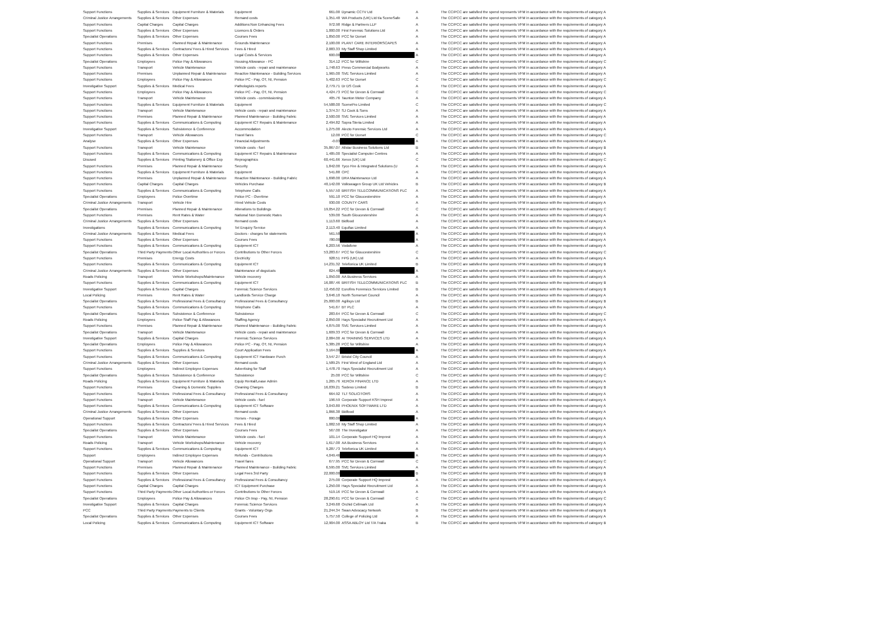| Support Functions | Supplies & Services | Equipment Furniture & Materials | Equipment | 661.00 | Dynamic CCTV Ltd | A | The CC/PCC are satisfied the spend represents VFM in accordance with the requirements of category A |
| Criminal Justice Arrangements | Supplies & Services | Other Expenses | Remand costs | 1,351.48 | WA Products (UK) Ltd t/a SceneSafe | A | The CC/PCC are satisfied the spend represents VFM in accordance with the requirements of category A |
| Support Functions | Capital Charges | Capital Charges | Additions:Non Enhancing Fees | 972.98 | Ridge & Partners LLP | A | The CC/PCC are satisfied the spend represents VFM in accordance with the requirements of category A |
| Support Functions | Supplies & Services | Other Expenses | Licences & Orders | 1,000.00 | First Forensic Solutions Ltd | A | The CC/PCC are satisfied the spend represents VFM in accordance with the requirements of category A |
| Specialist Operations | Supplies & Services | Other Expenses | Courses Fees | 1,850.00 | PCC for Dorset | A | The CC/PCC are satisfied the spend represents VFM in accordance with the requirements of category A |
| Support Functions | Premises | Planned Repair & Maintenance | Grounds Maintenance | 2,100.00 | PLANT CARE INTERIORSCAPES | A | The CC/PCC are satisfied the spend represents VFM in accordance with the requirements of category A |
| Support Functions | Supplies & Services | Contractors/ Fees & Hired Services | Fees & Hired | 2,083.33 | My Staff Shop Limited | A | The CC/PCC are satisfied the spend represents VFM in accordance with the requirements of category A |
| Support Functions | Supplies & Services | Other Expenses | Legal Costs & Services | 600.00 | | A | The CC/PCC are satisfied the spend represents VFM in accordance with the requirements of category A |
| Specialist Operations | Employees | Police Pay & Allowances | Housing Allowance - PC | 314.12 | PCC for Wiltshire | C | The CC/PCC are satisfied the spend represents VFM in accordance with the requirements of category C |
| Support Functions | Transport | Vehicle Maintenance | Vehicle costs - repair and maintenance | 1,748.63 | Press Commercial Bodyworks | A | The CC/PCC are satisfied the spend represents VFM in accordance with the requirements of category A |
| Support Functions | Premises | Unplanned Repair & Maintenance | Reactive Maintenance - Building Services | 1,965.00 | SVE Services Limited | A | The CC/PCC are satisfied the spend represents VFM in accordance with the requirements of category A |
| Support Functions | Employees | Police Pay & Allowances | Police PC - Pay, OT, NI, Pension | 5,402.63 | PCC for Dorset | C | The CC/PCC are satisfied the spend represents VFM in accordance with the requirements of category C |
| Investigative Support | Supplies & Services | Medical Fees | Pathologists reports | 2,779.71 | Dr DS Cook | A | The CC/PCC are satisfied the spend represents VFM in accordance with the requirements of category A |
| Support Functions | Employees | Police Pay & Allowances | Police PC - Pay, OT, NI, Pension | 4,424.73 | PCC for Devon & Cornwall | C | The CC/PCC are satisfied the spend represents VFM in accordance with the requirements of category C |
| Support Functions | Transport | Vehicle Maintenance | Vehicle costs - commissioning | 405.76 | Taunton Motor Company | A | The CC/PCC are satisfied the spend represents VFM in accordance with the requirements of category A |
| Support Functions | Supplies & Services | Equipment Furniture & Materials | Equipment | 54,588.00 | ScenePro Limited | C | The CC/PCC are satisfied the spend represents VFM in accordance with the requirements of category C |
| Support Functions | Transport | Vehicle Maintenance | Vehicle costs - repair and maintenance | 1,374.37 | SJ Cook & Sons | A | The CC/PCC are satisfied the spend represents VFM in accordance with the requirements of category A |
| Support Functions | Premises | Planned Repair & Maintenance | Planned Maintenance - Building Fabric | 2,500.00 | SVE Services Limited | A | The CC/PCC are satisfied the spend represents VFM in accordance with the requirements of category A |
| Support Functions | Supplies & Services | Communications & Computing | Equipment ICT Repairs & Maintenance | 2,494.82 | Sopra Steria Limited | A | The CC/PCC are satisfied the spend represents VFM in accordance with the requirements of category A |
| Investigative Support | Supplies & Services | Subsistence & Conference | Accommodation | 1,275.00 | Alecto Forensic Services Ltd | A | The CC/PCC are satisfied the spend represents VFM in accordance with the requirements of category A |
| Support Functions | Transport | Vehicle Allowances | Travel fares | 12.00 | PCC for Dorset | C | The CC/PCC are satisfied the spend represents VFM in accordance with the requirements of category C |
| Analyse | Supplies & Services | Other Expenses | Financial Adjustments | -0.03 | | A | The CC/PCC are satisfied the spend represents VFM in accordance with the requirements of category A |
| Support Functions | Transport | Vehicle Maintenance | Vehicle costs - fuel | 35,867.07 | Allstar Business Solutions Ltd | B | The CC/PCC are satisfied the spend represents VFM in accordance with the requirements of category B |
| Support Functions | Supplies & Services | Communications & Computing | Equipment ICT Repairs & Maintenance | 1,485.00 | Specialist Computer Centres | A | The CC/PCC are satisfied the spend represents VFM in accordance with the requirements of category A |
| Disused | Supplies & Services | Printing Stationery & Office Exp | Reprographics | 60,441.66 | Xerox (UK) Ltd | C | The CC/PCC are satisfied the spend represents VFM in accordance with the requirements of category C |
| Support Functions | Premises | Planned Repair & Maintenance | Security | 1,842.00 | Tyco Fire & Integrated Solutions (U | A | The CC/PCC are satisfied the spend represents VFM in accordance with the requirements of category A |
| Support Functions | Supplies & Services | Equipment Furniture & Materials | Equipment | 541.88 | CPC | A | The CC/PCC are satisfied the spend represents VFM in accordance with the requirements of category A |
| Support Functions | Premises | Unplanned Repair & Maintenance | Reactive Maintenance - Building Fabric | 1,698.00 | DRA Maintenance Ltd | A | The CC/PCC are satisfied the spend represents VFM in accordance with the requirements of category A |
| Support Functions | Capital Charges | Capital Charges | Vehicles Purchase | 40,142.00 | Volkswagen Group UK Ltd Vehicles | B | The CC/PCC are satisfied the spend represents VFM in accordance with the requirements of category B |
| Support Functions | Supplies & Services | Communications & Computing | Telephone Calls | 5,557.50 | BRITISH TELECOMMUNICATIONS PLC | A | The CC/PCC are satisfied the spend represents VFM in accordance with the requirements of category A |
| Specialist Operations | Employees | Police Overtime | Police PC - Overtime | 591.10 | PCC for Gloucestershire | A | The CC/PCC are satisfied the spend represents VFM in accordance with the requirements of category A |
| Criminal Justice Arrangements | Transport | Vehicle Hire | Hired Vehicle Costs | 930.00 | COUNTY CARS | A | The CC/PCC are satisfied the spend represents VFM in accordance with the requirements of category A |
| Specialist Operations | Premises | Planned Repair & Maintenance | Alterations to Buildings | 19,054.22 | PCC for Devon & Cornwall | C | The CC/PCC are satisfied the spend represents VFM in accordance with the requirements of category C |
| Support Functions | Premises | Rent Rates & Water | National Non Domestic Rates | 539.00 | South Gloucestershire | A | The CC/PCC are satisfied the spend represents VFM in accordance with the requirements of category A |
| Criminal Justice Arrangements | Supplies & Services | Other Expenses | Remand costs | 1,113.60 | Bidfood | A | The CC/PCC are satisfied the spend represents VFM in accordance with the requirements of category A |
| Investigations | Supplies & Services | Communications & Computing | Tel Enquiry Service | 2,113.40 | Equifax Limited | A | The CC/PCC are satisfied the spend represents VFM in accordance with the requirements of category A |
| Criminal Justice Arrangements | Supplies & Services | Medical Fees | Doctors - charges for statements | 561.58 | | A | The CC/PCC are satisfied the spend represents VFM in accordance with the requirements of category A |
| Support Functions | Supplies & Services | Other Expenses | Courses Fees | 780.00 | | A | The CC/PCC are satisfied the spend represents VFM in accordance with the requirements of category A |
| Support Functions | Supplies & Services | Communications & Computing | Equipment ICT | 6,203.56 | Vodafone | A | The CC/PCC are satisfied the spend represents VFM in accordance with the requirements of category A |
| Specialist Operations | Third Party Payments | Other Local Authorities or Forces | Contributions to Other Forces | 53,283.67 | PCC for Gloucestershire | C | The CC/PCC are satisfied the spend represents VFM in accordance with the requirements of category C |
| Support Functions | Premises | Energy Costs | Electricity | 928.51 | FPG (UK) Ltd | A | The CC/PCC are satisfied the spend represents VFM in accordance with the requirements of category A |
| Support Functions | Supplies & Services | Communications & Computing | Equipment ICT | 14,231.32 | Telefonica UK Limited | B | The CC/PCC are satisfied the spend represents VFM in accordance with the requirements of category B |
| Criminal Justice Arrangements | Supplies & Services | Other Expenses | Maintenance of dogs/cats | 824.48 | | A | The CC/PCC are satisfied the spend represents VFM in accordance with the requirements of category A |
| Roads Policing | Transport | Vehicle Workshops/Maintenance | Vehicle recovery | 1,050.00 | AA Business Services | A | The CC/PCC are satisfied the spend represents VFM in accordance with the requirements of category A |
| Support Functions | Supplies & Services | Communications & Computing | Equipment ICT | 16,087.46 | BRITISH TELECOMMUNICATIONS PLC | B | The CC/PCC are satisfied the spend represents VFM in accordance with the requirements of category B |
| Investigative Support | Supplies & Services | Capital Charges | Forensic Science Services | 12,456.02 | Eurofins Forensics Services Limited | B | The CC/PCC are satisfied the spend represents VFM in accordance with the requirements of category B |
| Local Policing | Premises | Rent Rates & Water | Landlords Service Charge | 3,646.10 | North Somerset Council | A | The CC/PCC are satisfied the spend represents VFM in accordance with the requirements of category A |
| Specialist Operations | Supplies & Services | Professional Fees & Consultancy | Professional Fees & Consultancy | 25,000.00 | Agilisys Ltd | B | The CC/PCC are satisfied the spend represents VFM in accordance with the requirements of category B |
| Support Functions | Supplies & Services | Communications & Computing | Telephone Calls | 541.67 | BT PLC | A | The CC/PCC are satisfied the spend represents VFM in accordance with the requirements of category A |
| Specialist Operations | Supplies & Services | Subsistence & Conference | Subsistence | 283.64 | PCC for Devon & Cornwall | C | The CC/PCC are satisfied the spend represents VFM in accordance with the requirements of category C |
| Roads Policing | Employees | Police Staff Pay & Allowances | Staffing Agency | 2,850.00 | Hays Specialist Recruitment Ltd | A | The CC/PCC are satisfied the spend represents VFM in accordance with the requirements of category A |
| Support Functions | Premises | Planned Repair & Maintenance | Planned Maintenance - Building Fabric | 4,875.00 | SVE Services Limited | A | The CC/PCC are satisfied the spend represents VFM in accordance with the requirements of category A |
| Specialist Operations | Transport | Vehicle Maintenance | Vehicle costs - repair and maintenance | 1,609.33 | PCC for Devon & Cornwall | A | The CC/PCC are satisfied the spend represents VFM in accordance with the requirements of category A |
| Investigative Support | Supplies & Services | Capital Charges | Forensic Science Services | 2,084.00 | AI TRAINING SERVICES LTD | A | The CC/PCC are satisfied the spend represents VFM in accordance with the requirements of category A |
| Specialist Operations | Employees | Police Pay & Allowances | Police PC - Pay, OT, NI, Pension | 5,385.28 | PCC for Wiltshire | A | The CC/PCC are satisfied the spend represents VFM in accordance with the requirements of category A |
| Support Functions | Supplies & Services | Supplies & Services | Court Application Fees | 3,164.00 | | A | The CC/PCC are satisfied the spend represents VFM in accordance with the requirements of category A |
| Support Functions | Supplies & Services | Communications & Computing | Equipment ICT Hardware Purch | 3,547.27 | Bristol City Council | A | The CC/PCC are satisfied the spend represents VFM in accordance with the requirements of category A |
| Criminal Justice Arrangements | Supplies & Services | Other Expenses | Remand costs | 1,589.25 | First West of England Ltd | A | The CC/PCC are satisfied the spend represents VFM in accordance with the requirements of category A |
| Support Functions | Employees | Indirect Employee Expenses | Advertising for Staff | 1,478.70 | Hays Specialist Recruitment Ltd | A | The CC/PCC are satisfied the spend represents VFM in accordance with the requirements of category A |
| Specialist Operations | Supplies & Services | Subsistence & Conference | Subsistence | 25.00 | PCC for Wiltshire | C | The CC/PCC are satisfied the spend represents VFM in accordance with the requirements of category C |
| Roads Policing | Supplies & Services | Equipment Furniture & Materials | Equip Rental/Lease Admin | 1,265.76 | XEROX FINANCE LTD | A | The CC/PCC are satisfied the spend represents VFM in accordance with the requirements of category A |
| Support Functions | Premises | Cleaning & Domestic Supplies | Cleaning Charges | 16,039.21 | Sodexo Limited | B | The CC/PCC are satisfied the spend represents VFM in accordance with the requirements of category B |
| Support Functions | Supplies & Services | Professional Fees & Consultancy | Professional Fees & Consultancy | 664.92 | TLT SOLICITORS | A | The CC/PCC are satisfied the spend represents VFM in accordance with the requirements of category A |
| Support Functions | Transport | Vehicle Maintenance | Vehicle costs - fuel | 196.59 | Corporate Support KSH Imprest | A | The CC/PCC are satisfied the spend represents VFM in accordance with the requirements of category A |
| Support Functions | Supplies & Services | Communications & Computing | Equipment ICT Software | 3,043.80 | PHOENIX SOFTWARE LTD | A | The CC/PCC are satisfied the spend represents VFM in accordance with the requirements of category A |
| Criminal Justice Arrangements | Supplies & Services | Other Expenses | Remand costs | 1,866.38 | Bidfood | A | The CC/PCC are satisfied the spend represents VFM in accordance with the requirements of category A |
| Operational Support | Supplies & Services | Other Expenses | Horses - Forage | 880.00 | | A | The CC/PCC are satisfied the spend represents VFM in accordance with the requirements of category A |
| Support Functions | Supplies & Services | Contractors/ Fees & Hired Services | Fees & Hired | 1,082.50 | My Staff Shop Limited | A | The CC/PCC are satisfied the spend represents VFM in accordance with the requirements of category A |
| Specialist Operations | Supplies & Services | Other Expenses | Courses Fees | 567.00 | The Investigator | A | The CC/PCC are satisfied the spend represents VFM in accordance with the requirements of category A |
| Support Functions | Transport | Vehicle Maintenance | Vehicle costs - fuel | 101.14 | Corporate Support HQ Imprest | A | The CC/PCC are satisfied the spend represents VFM in accordance with the requirements of category A |
| Roads Policing | Transport | Vehicle Workshops/Maintenance | Vehicle recovery | 1,617.00 | AA Business Services | A | The CC/PCC are satisfied the spend represents VFM in accordance with the requirements of category A |
| Support Functions | Supplies & Services | Communications & Computing | Equipment ICT | 9,287.73 | Telefonica UK Limited | A | The CC/PCC are satisfied the spend represents VFM in accordance with the requirements of category A |
| Support | Employees | Indirect Employee Expenses | Refunds - Contributions | 4,049.46 | | A | The CC/PCC are satisfied the spend represents VFM in accordance with the requirements of category A |
| Operational Support | Transport | Vehicle Allowances | Travel fares | 677.95 | PCC for Devon & Cornwall | C | The CC/PCC are satisfied the spend represents VFM in accordance with the requirements of category C |
| Support Functions | Premises | Planned Repair & Maintenance | Planned Maintenance - Building Fabric | 6,595.00 | SVE Services Limited | A | The CC/PCC are satisfied the spend represents VFM in accordance with the requirements of category A |
| Support Functions | Supplies & Services | Other Expenses | Legal Fees 3rd Party | 22,000.00 | | B | The CC/PCC are satisfied the spend represents VFM in accordance with the requirements of category B |
| Support Functions | Supplies & Services | Professional Fees & Consultancy | Professional Fees & Consultancy | 275.00 | Corporate Support HQ Imprest | A | The CC/PCC are satisfied the spend represents VFM in accordance with the requirements of category A |
| Support Functions | Capital Charges | Capital Charges | ICT Equipment Purchase | 1,250.00 | Hays Specialist Recruitment Ltd | A | The CC/PCC are satisfied the spend represents VFM in accordance with the requirements of category A |
| Support Functions | Third Party Payments | Other Local Authorities or Forces | Contributions to Other Forces | 519.16 | PCC for Devon & Cornwall | A | The CC/PCC are satisfied the spend represents VFM in accordance with the requirements of category A |
| Specialist Operations | Employees | Police Pay & Allowances | Police Ch Insp - Pay, NI, Pension | 28,290.61 | PCC for Devon & Cornwall | C | The CC/PCC are satisfied the spend represents VFM in accordance with the requirements of category C |
| Investigative Support | Supplies & Services | Capital Charges | Forensic Science Services | 3,249.68 | Orchid Cellmark Ltd | A | The CC/PCC are satisfied the spend represents VFM in accordance with the requirements of category A |
| PCC | Third Party Payments | Payments to Clients | Grants - Voluntary Orgs | 21,244.34 | Swan Advocacy Network | B | The CC/PCC are satisfied the spend represents VFM in accordance with the requirements of category B |
| Specialist Operations | Supplies & Services | Other Expenses | Courses Fees | 5,757.50 | College of Policing Ltd | A | The CC/PCC are satisfied the spend represents VFM in accordance with the requirements of category A |
| Local Policing | Supplies & Services | Communications & Computing | Equipment ICT Software | 12,904.00 | ASSA ABLOY Ltd T/A Traka | B | The CC/PCC are satisfied the spend represents VFM in accordance with the requirements of category B |